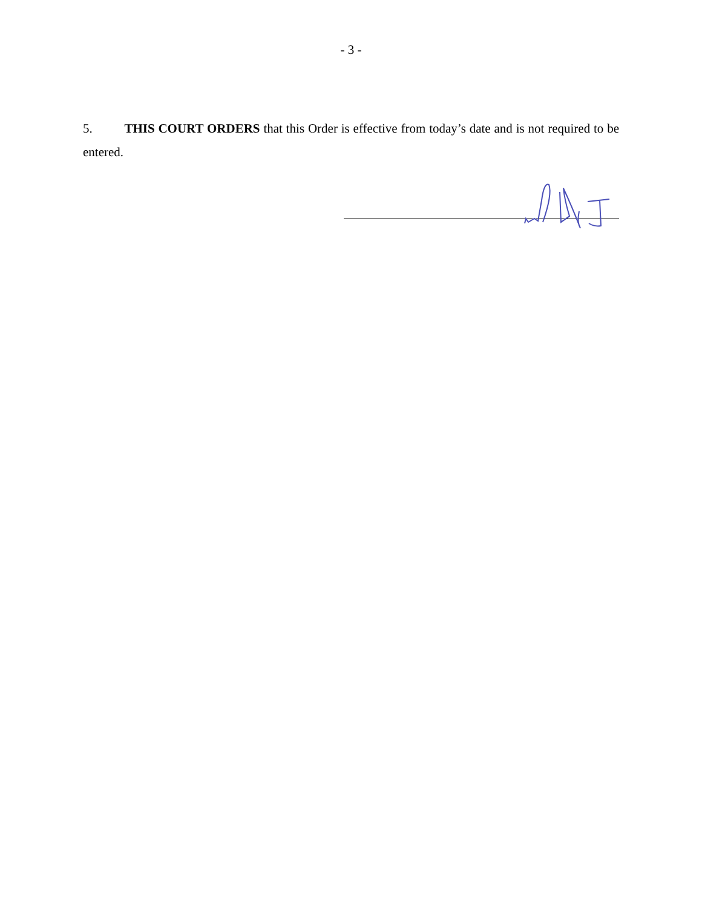- 3 -
5. THIS COURT ORDERS that this Order is effective from today’s date and is not required to be entered.